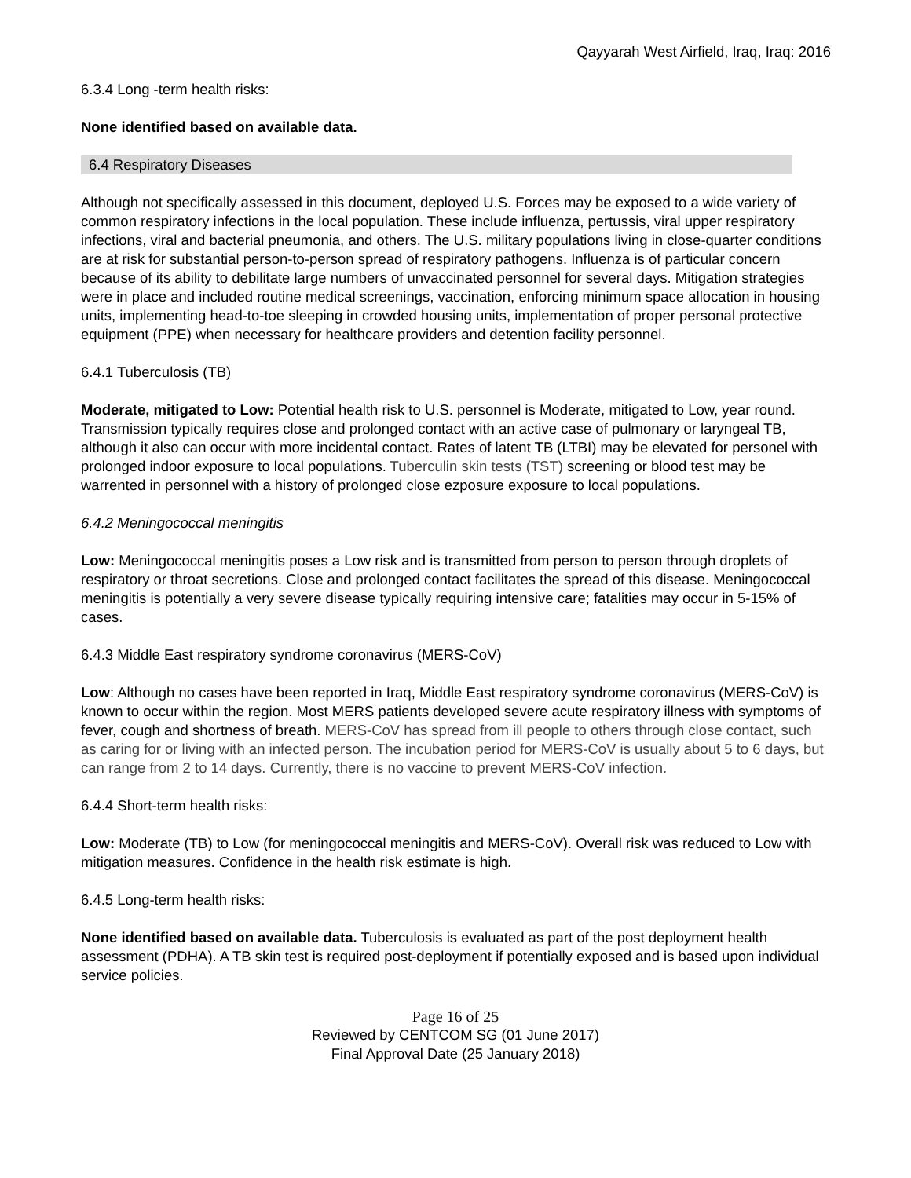Qayyarah West Airfield, Iraq, Iraq: 2016
6.3.4 Long -term health risks:
None identified based on available data.
6.4 Respiratory Diseases
Although not specifically assessed in this document, deployed U.S. Forces may be exposed to a wide variety of common respiratory infections in the local population. These include influenza, pertussis, viral upper respiratory infections, viral and bacterial pneumonia, and others. The U.S. military populations living in close-quarter conditions are at risk for substantial person-to-person spread of respiratory pathogens. Influenza is of particular concern because of its ability to debilitate large numbers of unvaccinated personnel for several days. Mitigation strategies were in place and included routine medical screenings, vaccination, enforcing minimum space allocation in housing units, implementing head-to-toe sleeping in crowded housing units, implementation of proper personal protective equipment (PPE) when necessary for healthcare providers and detention facility personnel.
6.4.1 Tuberculosis (TB)
Moderate, mitigated to Low: Potential health risk to U.S. personnel is Moderate, mitigated to Low, year round. Transmission typically requires close and prolonged contact with an active case of pulmonary or laryngeal TB, although it also can occur with more incidental contact. Rates of latent TB (LTBI) may be elevated for personel with prolonged indoor exposure to local populations. Tuberculin skin tests (TST) screening or blood test may be warrented in personnel with a history of prolonged close ezposure exposure to local populations.
6.4.2 Meningococcal meningitis
Low: Meningococcal meningitis poses a Low risk and is transmitted from person to person through droplets of respiratory or throat secretions. Close and prolonged contact facilitates the spread of this disease. Meningococcal meningitis is potentially a very severe disease typically requiring intensive care; fatalities may occur in 5-15% of cases.
6.4.3 Middle East respiratory syndrome coronavirus (MERS-CoV)
Low: Although no cases have been reported in Iraq, Middle East respiratory syndrome coronavirus (MERS-CoV) is known to occur within the region. Most MERS patients developed severe acute respiratory illness with symptoms of fever, cough and shortness of breath. MERS-CoV has spread from ill people to others through close contact, such as caring for or living with an infected person. The incubation period for MERS-CoV is usually about 5 to 6 days, but can range from 2 to 14 days. Currently, there is no vaccine to prevent MERS-CoV infection.
6.4.4 Short-term health risks:
Low: Moderate (TB) to Low (for meningococcal meningitis and MERS-CoV). Overall risk was reduced to Low with mitigation measures. Confidence in the health risk estimate is high.
6.4.5 Long-term health risks:
None identified based on available data. Tuberculosis is evaluated as part of the post deployment health assessment (PDHA). A TB skin test is required post-deployment if potentially exposed and is based upon individual service policies.
Page 16 of 25
Reviewed by CENTCOM SG (01 June 2017)
Final Approval Date (25 January 2018)